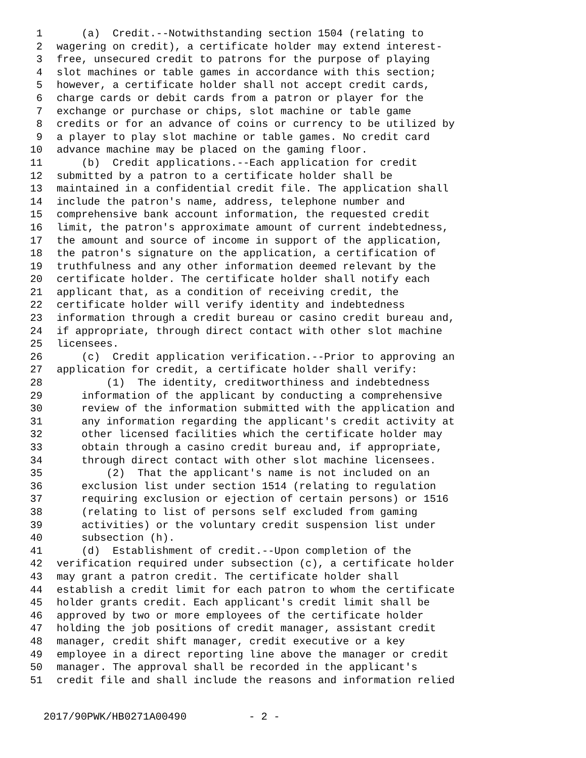1 (a) Credit.--Notwithstanding section 1504 (relating to
2 wagering on credit), a certificate holder may extend interest-
3 free, unsecured credit to patrons for the purpose of playing
4 slot machines or table games in accordance with this section;
5 however, a certificate holder shall not accept credit cards,
6 charge cards or debit cards from a patron or player for the
7 exchange or purchase or chips, slot machine or table game
8 credits or for an advance of coins or currency to be utilized by
9 a player to play slot machine or table games. No credit card
10 advance machine may be placed on the gaming floor.
11 (b) Credit applications.--Each application for credit
12 submitted by a patron to a certificate holder shall be
13 maintained in a confidential credit file. The application shall
14 include the patron's name, address, telephone number and
15 comprehensive bank account information, the requested credit
16 limit, the patron's approximate amount of current indebtedness,
17 the amount and source of income in support of the application,
18 the patron's signature on the application, a certification of
19 truthfulness and any other information deemed relevant by the
20 certificate holder. The certificate holder shall notify each
21 applicant that, as a condition of receiving credit, the
22 certificate holder will verify identity and indebtedness
23 information through a credit bureau or casino credit bureau and,
24 if appropriate, through direct contact with other slot machine
25 licensees.
26 (c) Credit application verification.--Prior to approving an
27 application for credit, a certificate holder shall verify:
28 (1) The identity, creditworthiness and indebtedness
29 information of the applicant by conducting a comprehensive
30 review of the information submitted with the application and
31 any information regarding the applicant's credit activity at
32 other licensed facilities which the certificate holder may
33 obtain through a casino credit bureau and, if appropriate,
34 through direct contact with other slot machine licensees.
35 (2) That the applicant's name is not included on an
36 exclusion list under section 1514 (relating to regulation
37 requiring exclusion or ejection of certain persons) or 1516
38 (relating to list of persons self excluded from gaming
39 activities) or the voluntary credit suspension list under
40 subsection (h).
41 (d) Establishment of credit.--Upon completion of the
42 verification required under subsection (c), a certificate holder
43 may grant a patron credit. The certificate holder shall
44 establish a credit limit for each patron to whom the certificate
45 holder grants credit. Each applicant's credit limit shall be
46 approved by two or more employees of the certificate holder
47 holding the job positions of credit manager, assistant credit
48 manager, credit shift manager, credit executive or a key
49 employee in a direct reporting line above the manager or credit
50 manager. The approval shall be recorded in the applicant's
51 credit file and shall include the reasons and information relied
2017/90PWK/HB0271A00490 - 2 -